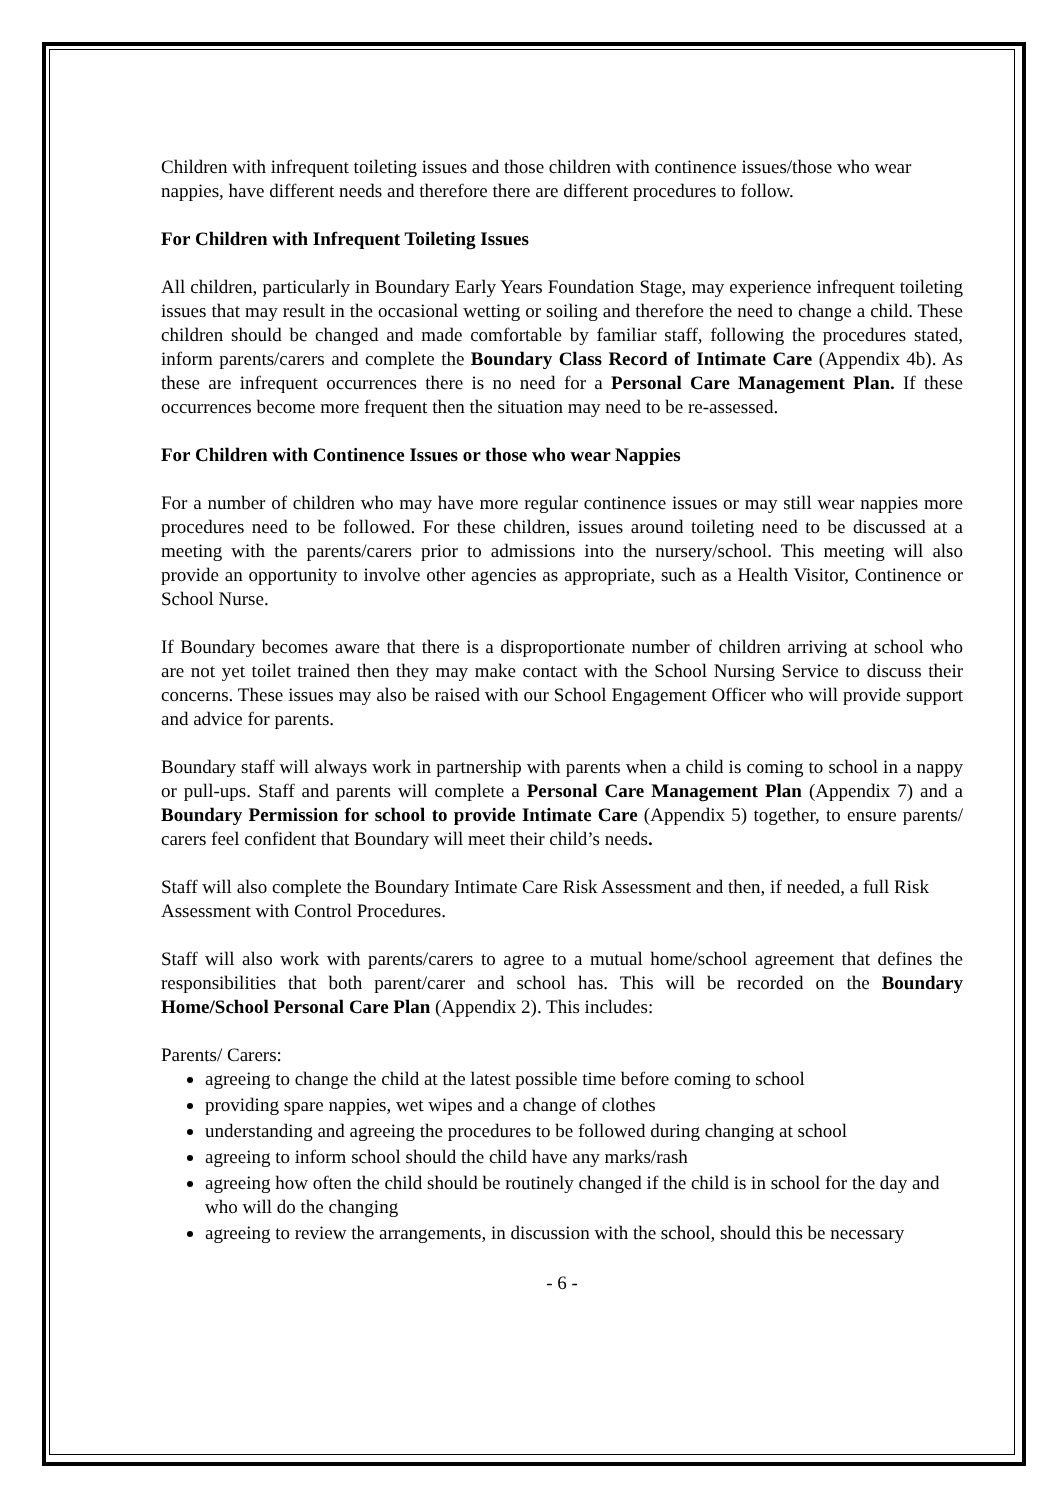Children with infrequent toileting issues and those children with continence issues/those who wear nappies, have different needs and therefore there are different procedures to follow.
For Children with Infrequent Toileting Issues
All children, particularly in Boundary Early Years Foundation Stage, may experience infrequent toileting issues that may result in the occasional wetting or soiling and therefore the need to change a child. These children should be changed and made comfortable by familiar staff, following the procedures stated, inform parents/carers and complete the Boundary Class Record of Intimate Care (Appendix 4b). As these are infrequent occurrences there is no need for a Personal Care Management Plan. If these occurrences become more frequent then the situation may need to be re-assessed.
For Children with Continence Issues or those who wear Nappies
For a number of children who may have more regular continence issues or may still wear nappies more procedures need to be followed. For these children, issues around toileting need to be discussed at a meeting with the parents/carers prior to admissions into the nursery/school. This meeting will also provide an opportunity to involve other agencies as appropriate, such as a Health Visitor, Continence or School Nurse.
If Boundary becomes aware that there is a disproportionate number of children arriving at school who are not yet toilet trained then they may make contact with the School Nursing Service to discuss their concerns. These issues may also be raised with our School Engagement Officer who will provide support and advice for parents.
Boundary staff will always work in partnership with parents when a child is coming to school in a nappy or pull-ups. Staff and parents will complete a Personal Care Management Plan (Appendix 7) and a Boundary Permission for school to provide Intimate Care (Appendix 5) together, to ensure parents/ carers feel confident that Boundary will meet their child’s needs.
Staff will also complete the Boundary Intimate Care Risk Assessment and then, if needed, a full Risk Assessment with Control Procedures.
Staff will also work with parents/carers to agree to a mutual home/school agreement that defines the responsibilities that both parent/carer and school has. This will be recorded on the Boundary Home/School Personal Care Plan (Appendix 2). This includes:
Parents/ Carers:
agreeing to change the child at the latest possible time before coming to school
providing spare nappies, wet wipes and a change of clothes
understanding and agreeing the procedures to be followed during changing at school
agreeing to inform school should the child have any marks/rash
agreeing how often the child should be routinely changed if the child is in school for the day and who will do the changing
agreeing to review the arrangements, in discussion with the school, should this be necessary
- 6 -